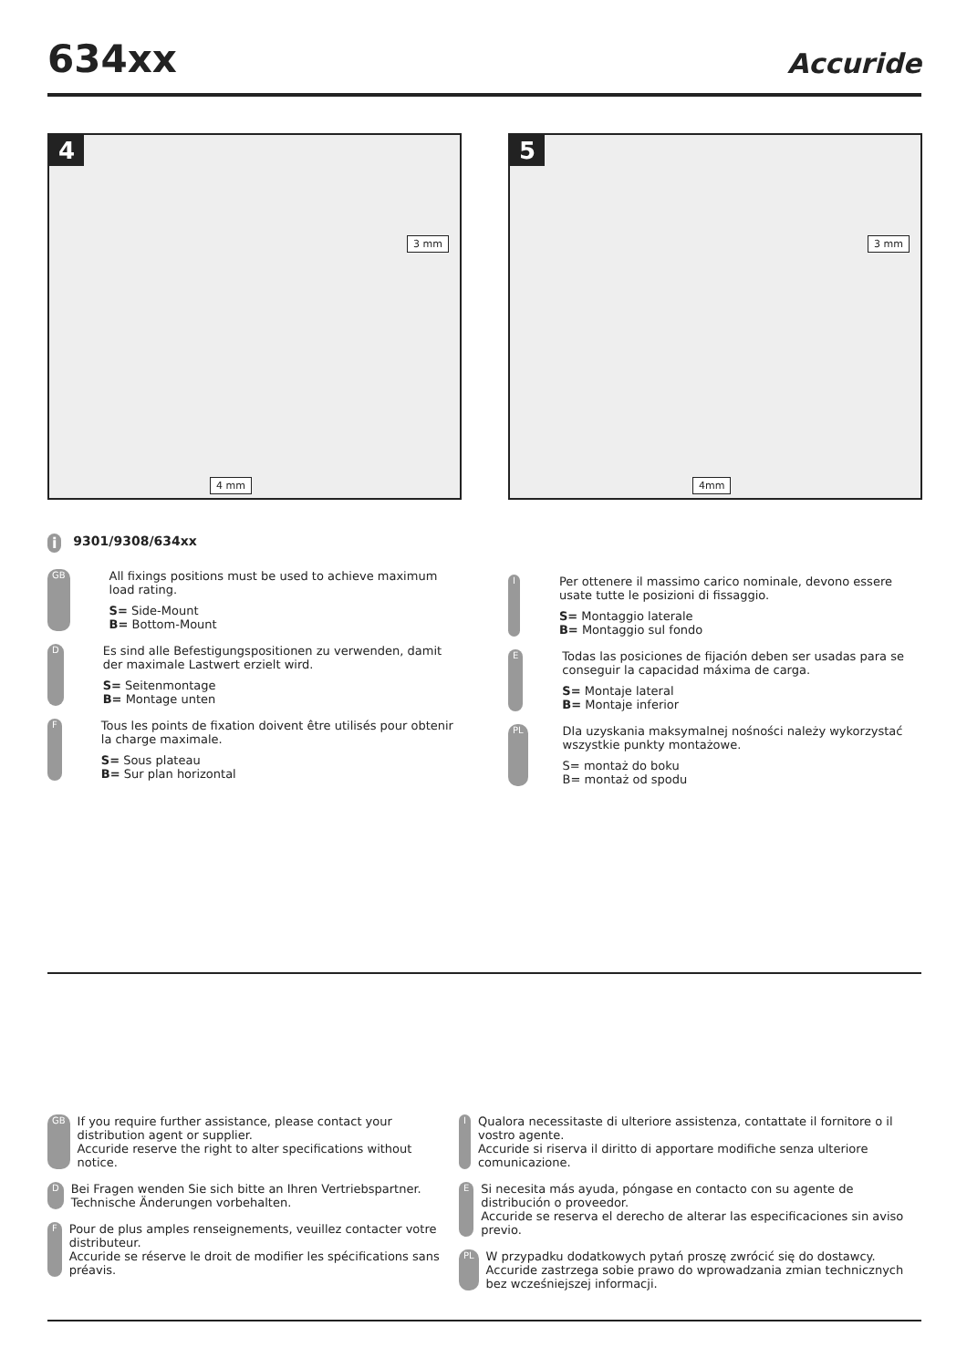634xx
Accuride
4
3 mm
4 mm
5
3 mm
4mm
i 9301/9308/634xx
GB
All fixings positions must be used to achieve maximum load rating.
S= Side-Mount
B= Bottom-Mount
D
Es sind alle Befestigungspositionen zu verwenden, damit der maximale Lastwert erzielt wird.
S= Seitenmontage
B= Montage unten
F
Tous les points de fixation doivent être utilisés pour obtenir la charge maximale.
S= Sous plateau
B= Sur plan horizontal
I
Per ottenere il massimo carico nominale, devono essere usate tutte le posizioni di fissaggio.
S= Montaggio laterale
B= Montaggio sul fondo
E
Todas las posiciones de fijación deben ser usadas para se conseguir la capacidad máxima de carga.
S= Montaje lateral
B= Montaje inferior
PL
Dla uzyskania maksymalnej nośności należy wykorzystać wszystkie punkty montażowe.
S= montaż do boku
B= montaż od spodu
GB
If you require further assistance, please contact your distribution agent or supplier.
Accuride reserve the right to alter specifications without notice.
D
Bei Fragen wenden Sie sich bitte an Ihren Vertriebspartner.
Technische Änderungen vorbehalten.
F
Pour de plus amples renseignements, veuillez contacter votre distributeur.
Accuride se réserve le droit de modifier les spécifications sans préavis.
I
Qualora necessitaste di ulteriore assistenza, contattate il fornitore o il vostro agente.
Accuride si riserva il diritto di apportare modifiche senza ulteriore comunicazione.
E
Si necesita más ayuda, póngase en contacto con su agente de distribución o proveedor.
Accuride se reserva el derecho de alterar las especificaciones sin aviso previo.
PL
W przypadku dodatkowych pytań proszę zwrócić się do dostawcy.
Accuride zastrzega sobie prawo do wprowadzania zmian technicznych bez wcześniejszej informacji.